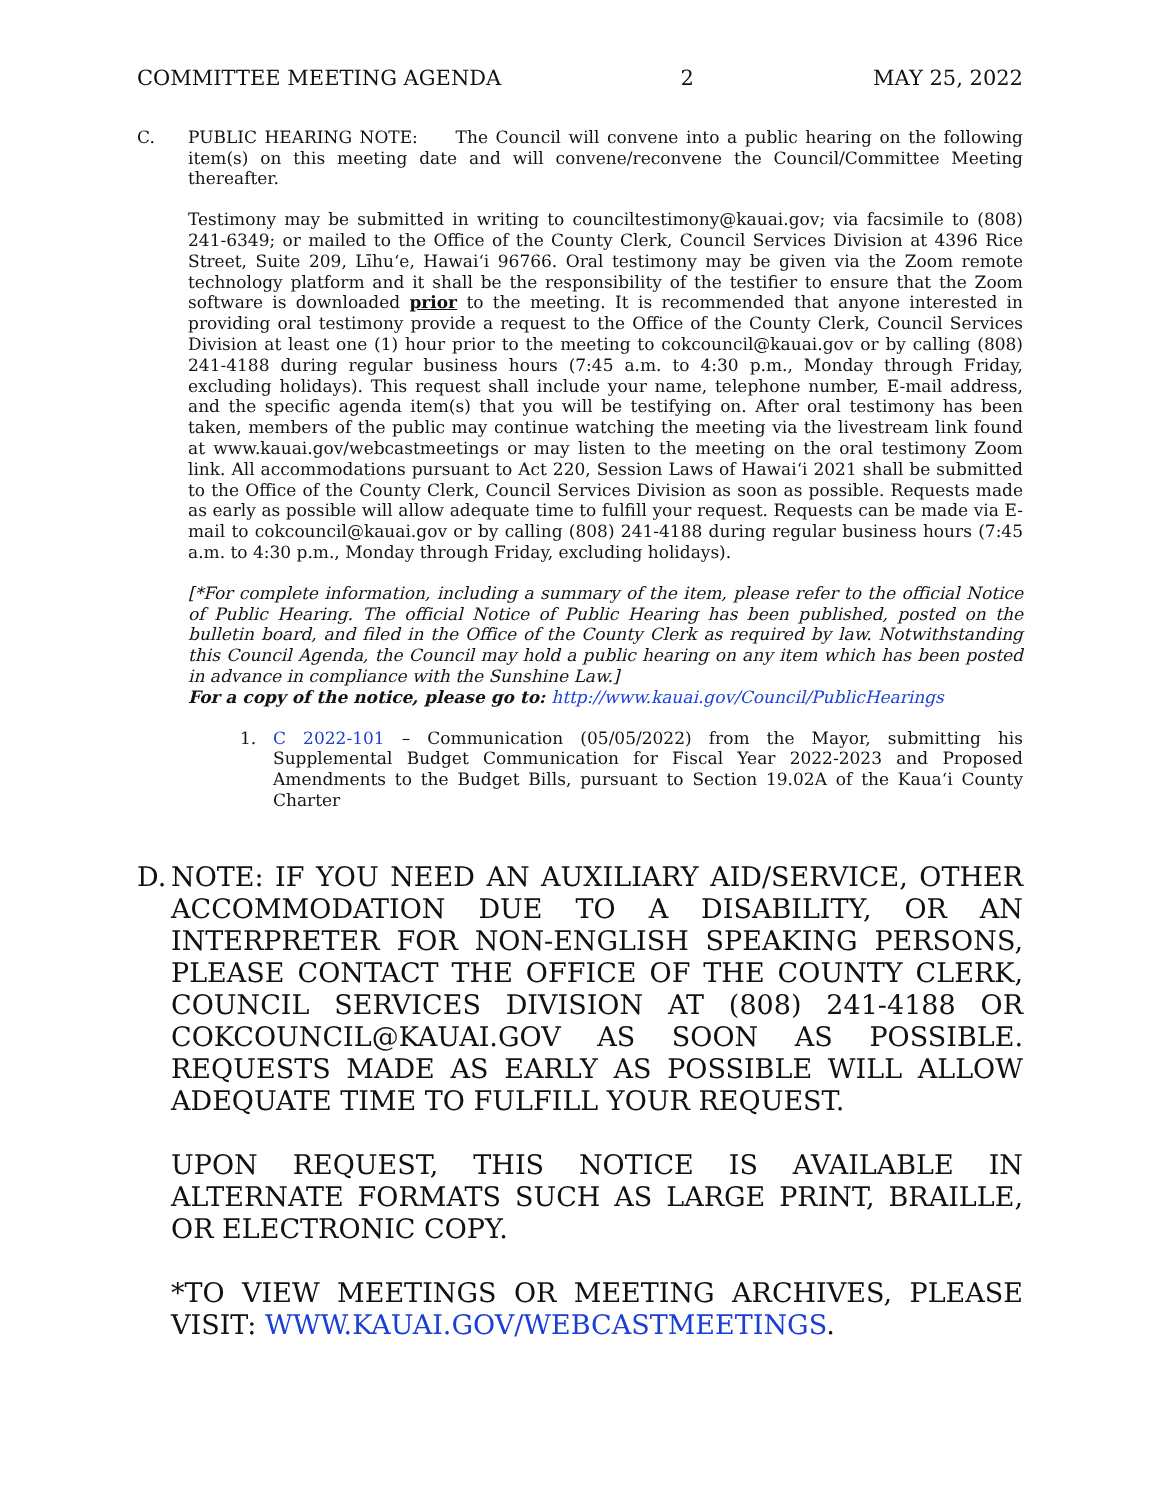COMMITTEE MEETING AGENDA 2 MAY 25, 2022
C. PUBLIC HEARING NOTE: The Council will convene into a public hearing on the following item(s) on this meeting date and will convene/reconvene the Council/Committee Meeting thereafter.
Testimony may be submitted in writing to counciltestimony@kauai.gov; via facsimile to (808) 241-6349; or mailed to the Office of the County Clerk, Council Services Division at 4396 Rice Street, Suite 209, Līhu‘e, Hawai‘i 96766. Oral testimony may be given via the Zoom remote technology platform and it shall be the responsibility of the testifier to ensure that the Zoom software is downloaded prior to the meeting. It is recommended that anyone interested in providing oral testimony provide a request to the Office of the County Clerk, Council Services Division at least one (1) hour prior to the meeting to cokcouncil@kauai.gov or by calling (808) 241-4188 during regular business hours (7:45 a.m. to 4:30 p.m., Monday through Friday, excluding holidays). This request shall include your name, telephone number, E-mail address, and the specific agenda item(s) that you will be testifying on. After oral testimony has been taken, members of the public may continue watching the meeting via the livestream link found at www.kauai.gov/webcastmeetings or may listen to the meeting on the oral testimony Zoom link. All accommodations pursuant to Act 220, Session Laws of Hawai‘i 2021 shall be submitted to the Office of the County Clerk, Council Services Division as soon as possible. Requests made as early as possible will allow adequate time to fulfill your request. Requests can be made via E-mail to cokcouncil@kauai.gov or by calling (808) 241-4188 during regular business hours (7:45 a.m. to 4:30 p.m., Monday through Friday, excluding holidays).
[*For complete information, including a summary of the item, please refer to the official Notice of Public Hearing. The official Notice of Public Hearing has been published, posted on the bulletin board, and filed in the Office of the County Clerk as required by law. Notwithstanding this Council Agenda, the Council may hold a public hearing on any item which has been posted in advance in compliance with the Sunshine Law.]
For a copy of the notice, please go to: http://www.kauai.gov/Council/PublicHearings
1. C 2022-101 – Communication (05/05/2022) from the Mayor, submitting his Supplemental Budget Communication for Fiscal Year 2022-2023 and Proposed Amendments to the Budget Bills, pursuant to Section 19.02A of the Kaua‘i County Charter
D. NOTE: IF YOU NEED AN AUXILIARY AID/SERVICE, OTHER ACCOMMODATION DUE TO A DISABILITY, OR AN INTERPRETER FOR NON-ENGLISH SPEAKING PERSONS, PLEASE CONTACT THE OFFICE OF THE COUNTY CLERK, COUNCIL SERVICES DIVISION AT (808) 241-4188 OR COKCOUNCIL@KAUAI.GOV AS SOON AS POSSIBLE. REQUESTS MADE AS EARLY AS POSSIBLE WILL ALLOW ADEQUATE TIME TO FULFILL YOUR REQUEST.
UPON REQUEST, THIS NOTICE IS AVAILABLE IN ALTERNATE FORMATS SUCH AS LARGE PRINT, BRAILLE, OR ELECTRONIC COPY.
*TO VIEW MEETINGS OR MEETING ARCHIVES, PLEASE VISIT: WWW.KAUAI.GOV/WEBCASTMEETINGS.